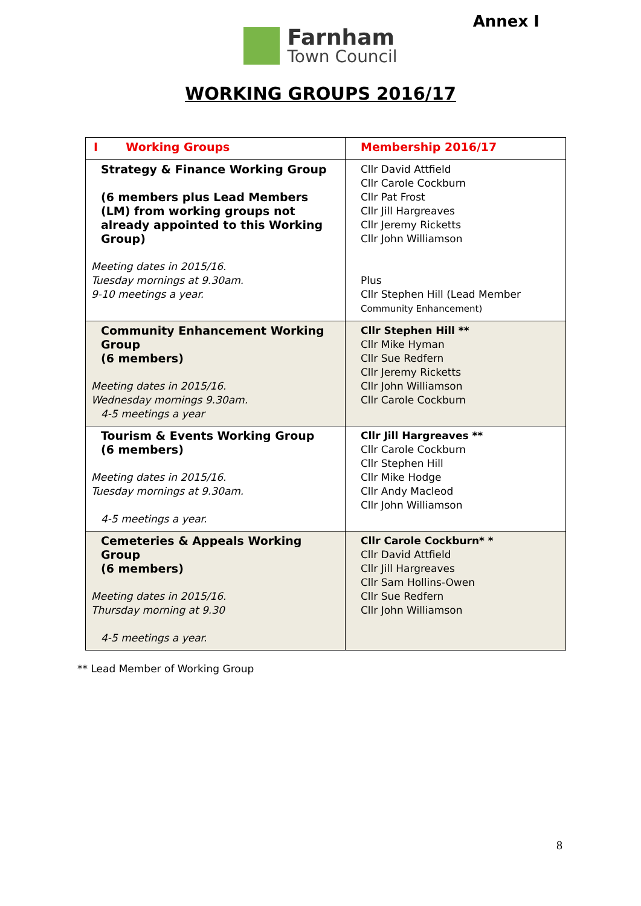Annex I
Farnham
Town Council
WORKING GROUPS 2016/17
| I Working Groups | Membership 2016/17 |
| Strategy & Finance Working Group (6 members plus Lead Members (LM) from working groups not already appointed to this Working Group) Meeting dates in 2015/16. Tuesday mornings at 9.30am. 9-10 meetings a year. | Cllr David Attfield Cllr Carole Cockburn Cllr Pat Frost Cllr Jill Hargreaves Cllr Jeremy Ricketts Cllr John Williamson Plus Cllr Stephen Hill (Lead Member Community Enhancement) |
| Community Enhancement Working Group (6 members) Meeting dates in 2015/16. Wednesday mornings 9.30am. 4-5 meetings a year | Cllr Stephen Hill ** Cllr Mike Hyman Cllr Sue Redfern Cllr Jeremy Ricketts Cllr John Williamson Cllr Carole Cockburn |
| Tourism & Events Working Group (6 members) Meeting dates in 2015/16. Tuesday mornings at 9.30am. 4-5 meetings a year. | Cllr Jill Hargreaves ** Cllr Carole Cockburn Cllr Stephen Hill Cllr Mike Hodge Cllr Andy Macleod Cllr John Williamson |
| Cemeteries & Appeals Working Group (6 members) Meeting dates in 2015/16. Thursday morning at 9.30 4-5 meetings a year. | Cllr Carole Cockburn* * Cllr David Attfield Cllr Jill Hargreaves Cllr Sam Hollins-Owen Cllr Sue Redfern Cllr John Williamson |
** Lead Member of Working Group
8